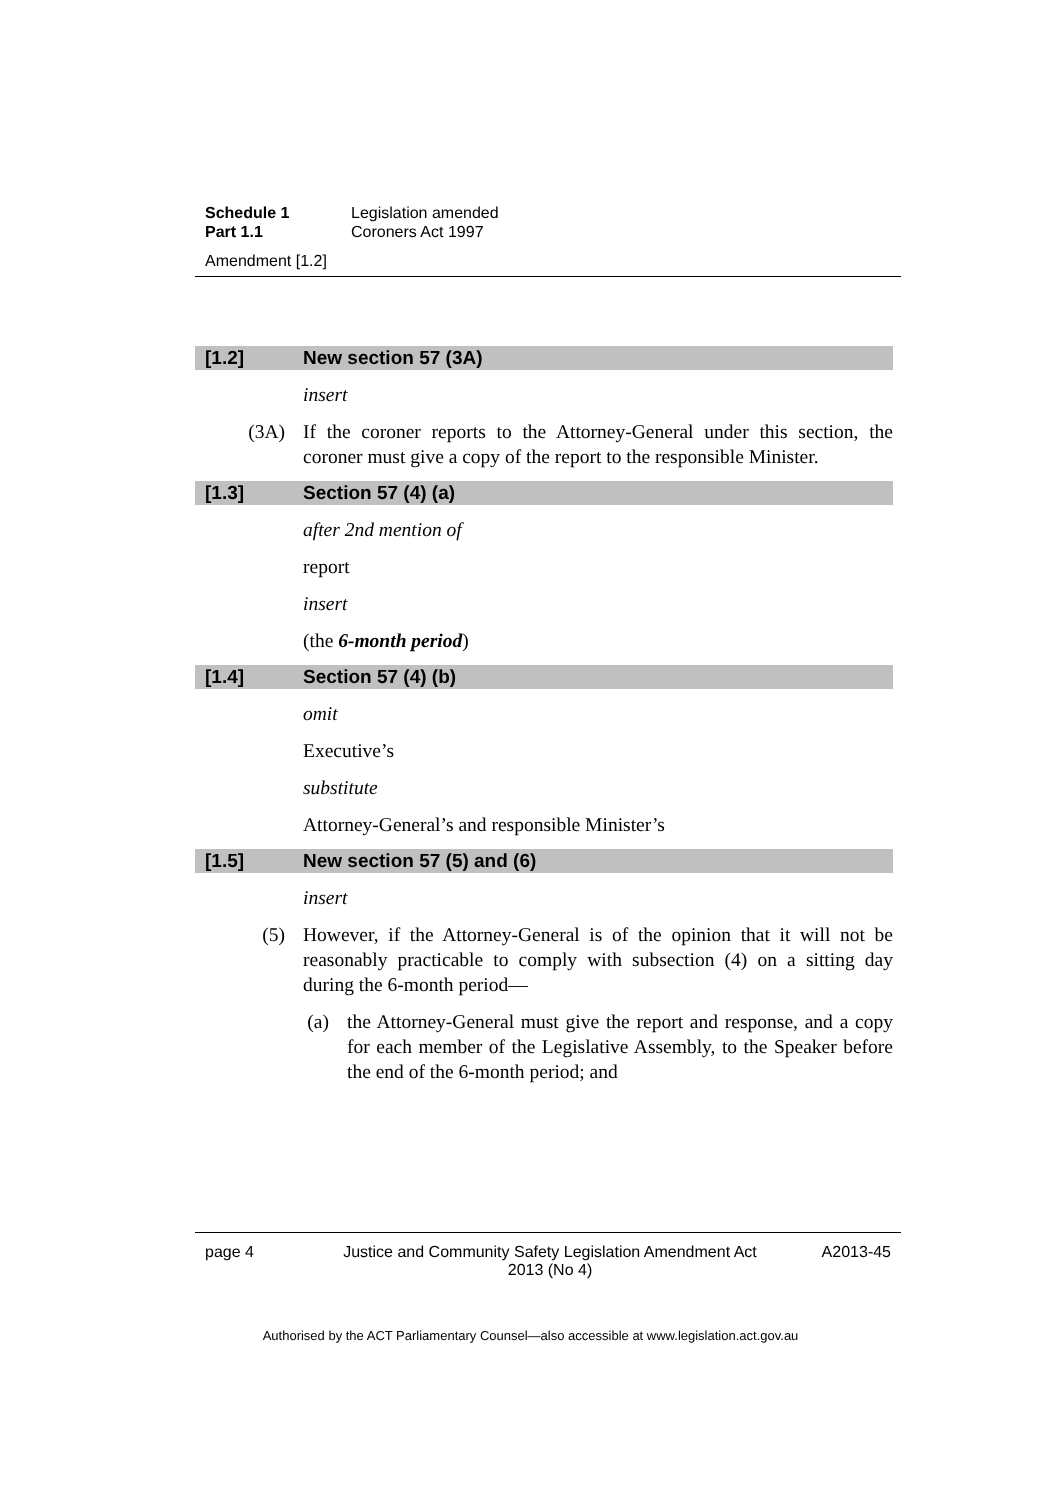Schedule 1 Legislation amended
Part 1.1 Coroners Act 1997
Amendment [1.2]
[1.2] New section 57 (3A)
insert
(3A) If the coroner reports to the Attorney-General under this section, the coroner must give a copy of the report to the responsible Minister.
[1.3] Section 57 (4) (a)
after 2nd mention of
report
insert
(the 6-month period)
[1.4] Section 57 (4) (b)
omit
Executive’s
substitute
Attorney-General’s and responsible Minister’s
[1.5] New section 57 (5) and (6)
insert
(5) However, if the Attorney-General is of the opinion that it will not be reasonably practicable to comply with subsection (4) on a sitting day during the 6-month period—
(a) the Attorney-General must give the report and response, and a copy for each member of the Legislative Assembly, to the Speaker before the end of the 6-month period; and
page 4 Justice and Community Safety Legislation Amendment Act 2013 (No 4) A2013-45
Authorised by the ACT Parliamentary Counsel—also accessible at www.legislation.act.gov.au